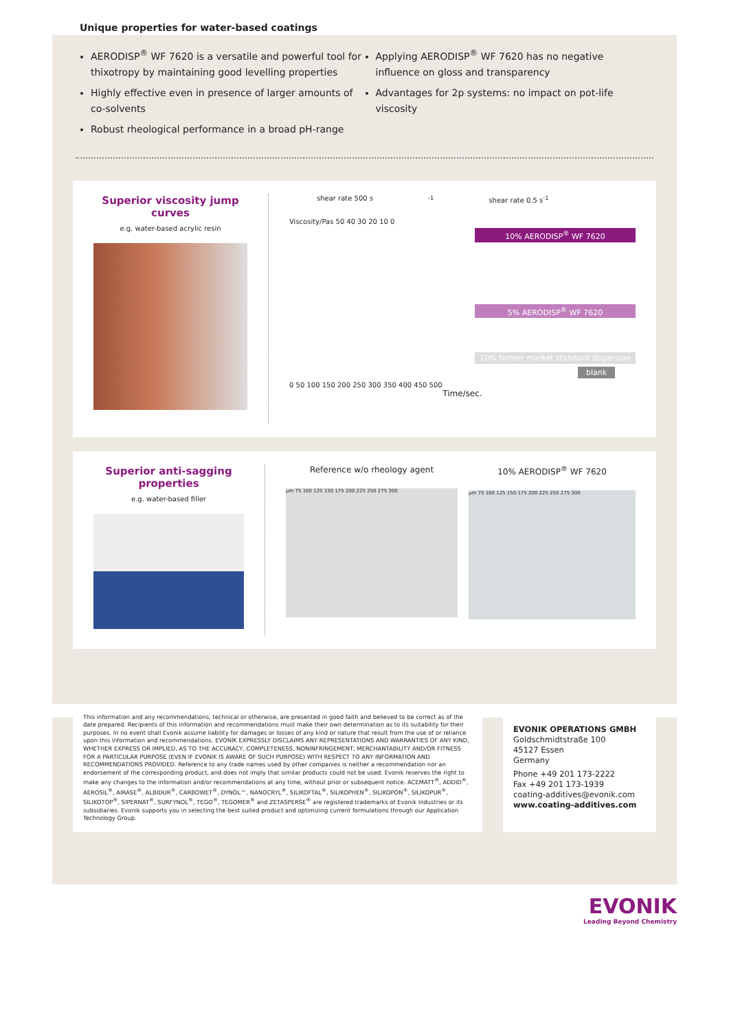Unique properties for water-based coatings
AERODISP<sup>®</sup> WF 7620 is a versatile and powerful tool for thixotropy by maintaining good levelling properties
Highly effective even in presence of larger amounts of co-solvents
Robust rheological performance in a broad pH-range
Applying AERODISP<sup>®</sup> WF 7620 has no negative influence on gloss and transparency
Advantages for 2p systems: no impact on pot-life viscosity
Superior viscosity jump curves
e.g. water-based acrylic resin
shear rate 500 s<sup>-1</sup> shear rate 0.5 s<sup>-1</sup>
Viscosity/Pas 50 40 30 20 10 0
10% AERODISP<sup>®</sup> WF 7620
5% AERODISP<sup>®</sup> WF 7620
10% former market standard dispersion
blank
0 50 100 150 200 250 300 350 400 450 500
Time/sec.
Superior anti-sagging properties
e.g. water-based filler
Reference w/o rheology agent
µm 75 100 125 150 175 200 225 250 275 300
10% AERODISP<sup>®</sup> WF 7620
µm 75 100 125 150 175 200 225 250 275 300
This information and any recommendations, technical or otherwise, are presented in good faith and believed to be correct as of the date prepared. Recipients of this information and recommendations must make their own determination as to its suitability for their purposes. In no event shall Evonik assume liability for damages or losses of any kind or nature that result from the use of or reliance upon this information and recommendations. EVONIK EXPRESSLY DISCLAIMS ANY REPRESENTATIONS AND WARRANTIES OF ANY KIND, WHETHER EXPRESS OR IMPLIED, AS TO THE ACCURACY, COMPLETENESS, NONINFRINGEMENT, MERCHANTABILITY AND/OR FITNESS FOR A PARTICULAR PURPOSE (EVEN IF EVONIK IS AWARE OF SUCH PURPOSE) WITH RESPECT TO ANY INFORMATION AND RECOMMENDATIONS PROVIDED. Reference to any trade names used by other companies is neither a recommendation nor an endorsement of the corresponding product, and does not imply that similar products could not be used. Evonik reserves the right to make any changes to the information and/or recommendations at any time, without prior or subsequent notice. ACEMATT<sup>®</sup>, ADDID<sup>®</sup>, AEROSIL<sup>®</sup>, AIRASE<sup>®</sup>, ALBIDUR<sup>®</sup>, CARBOWET<sup>®</sup>, DYNOL™, NANOCRYL<sup>®</sup>, SILIKOFTAL<sup>®</sup>, SILIKOPHEN<sup>®</sup>, SILIKOPON<sup>®</sup>, SILIKOPUR<sup>®</sup>, SILIKOTOP<sup>®</sup>, SIPERNAT<sup>®</sup>, SURFYNOL<sup>®</sup>, TEGO<sup>®</sup>, TEGOMER<sup>®</sup> and ZETASPERSE<sup>®</sup> are registered trademarks of Evonik Industries or its subsidiaries. Evonik supports you in selecting the best suited product and optimizing current formulations through our Application Technology Group.
EVONIK OPERATIONS GMBH
Goldschmidtstraße 100
45127 Essen
Germany
Phone +49 201 173-2222
Fax +49 201 173-1939
coating-additives@evonik.com
www.coating-additives.com
EVONIK
Leading Beyond Chemistry